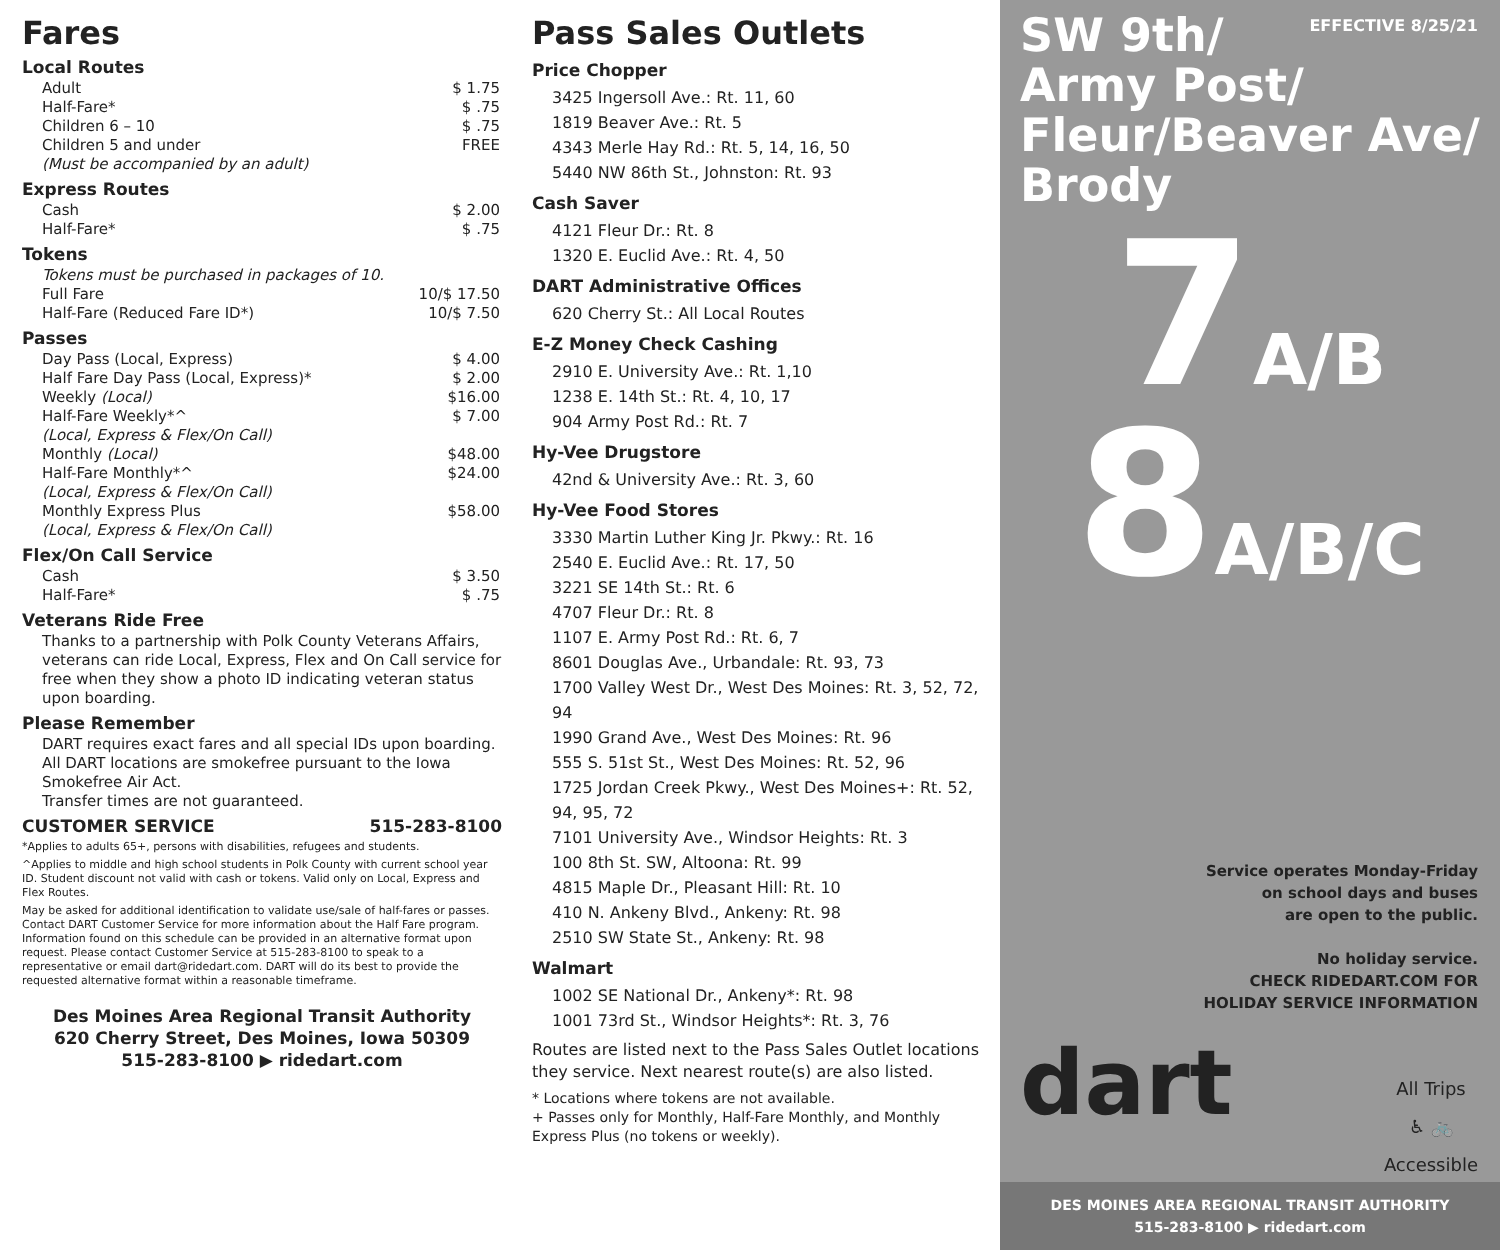Fares
Local Routes
Adult $ 1.75
Half-Fare* $ .75
Children 6 – 10 $ .75
Children 5 and under FREE
(Must be accompanied by an adult)
Express Routes
Cash $ 2.00
Half-Fare* $ .75
Tokens
Tokens must be purchased in packages of 10.
Full Fare 10/$ 17.50
Half-Fare (Reduced Fare ID*) 10/$ 7.50
Passes
Day Pass (Local, Express) $ 4.00
Half Fare Day Pass (Local, Express)* $ 2.00
Weekly (Local) $16.00
Half-Fare Weekly*^ $ 7.00
(Local, Express & Flex/On Call)
Monthly (Local) $48.00
Half-Fare Monthly*^ $24.00
(Local, Express & Flex/On Call)
Monthly Express Plus $58.00
(Local, Express & Flex/On Call)
Flex/On Call Service
Cash $ 3.50
Half-Fare* $ .75
Veterans Ride Free
Thanks to a partnership with Polk County Veterans Affairs, veterans can ride Local, Express, Flex and On Call service for free when they show a photo ID indicating veteran status upon boarding.
Please Remember
DART requires exact fares and all special IDs upon boarding.
All DART locations are smokefree pursuant to the Iowa Smokefree Air Act.
Transfer times are not guaranteed.
CUSTOMER SERVICE 515-283-8100
*Applies to adults 65+, persons with disabilities, refugees and students.
^Applies to middle and high school students in Polk County with current school year ID. Student discount not valid with cash or tokens. Valid only on Local, Express and Flex Routes.
May be asked for additional identification to validate use/sale of half-fares or passes. Contact DART Customer Service for more information about the Half Fare program.
Information found on this schedule can be provided in an alternative format upon request. Please contact Customer Service at 515-283-8100 to speak to a representative or email dart@ridedart.com. DART will do its best to provide the requested alternative format within a reasonable timeframe.
Des Moines Area Regional Transit Authority
620 Cherry Street, Des Moines, Iowa 50309
515-283-8100 ▶ ridedart.com
Pass Sales Outlets
Price Chopper
3425 Ingersoll Ave.: Rt. 11, 60
1819 Beaver Ave.: Rt. 5
4343 Merle Hay Rd.: Rt. 5, 14, 16, 50
5440 NW 86th St., Johnston: Rt. 93
Cash Saver
4121 Fleur Dr.: Rt. 8
1320 E. Euclid Ave.: Rt. 4, 50
DART Administrative Offices
620 Cherry St.: All Local Routes
E-Z Money Check Cashing
2910 E. University Ave.: Rt. 1,10
1238 E. 14th St.: Rt. 4, 10, 17
904 Army Post Rd.: Rt. 7
Hy-Vee Drugstore
42nd & University Ave.: Rt. 3, 60
Hy-Vee Food Stores
3330 Martin Luther King Jr. Pkwy.: Rt. 16
2540 E. Euclid Ave.: Rt. 17, 50
3221 SE 14th St.: Rt. 6
4707 Fleur Dr.: Rt. 8
1107 E. Army Post Rd.: Rt. 6, 7
8601 Douglas Ave., Urbandale: Rt. 93, 73
1700 Valley West Dr., West Des Moines: Rt. 3, 52, 72, 94
1990 Grand Ave., West Des Moines: Rt. 96
555 S. 51st St., West Des Moines: Rt. 52, 96
1725 Jordan Creek Pkwy., West Des Moines+: Rt. 52, 94, 95, 72
7101 University Ave., Windsor Heights: Rt. 3
100 8th St. SW, Altoona: Rt. 99
4815 Maple Dr., Pleasant Hill: Rt. 10
410 N. Ankeny Blvd., Ankeny: Rt. 98
2510 SW State St., Ankeny: Rt. 98
Walmart
1002 SE National Dr., Ankeny*: Rt. 98
1001 73rd St., Windsor Heights*: Rt. 3, 76
Routes are listed next to the Pass Sales Outlet locations they service. Next nearest route(s) are also listed.
* Locations where tokens are not available.
+ Passes only for Monthly, Half-Fare Monthly, and Monthly Express Plus (no tokens or weekly).
EFFECTIVE 8/25/21
SW 9th/
Army Post/
Fleur/Beaver Ave/
Brody
7 A/B
8 A/B/C
Service operates Monday-Friday
on school days and buses
are open to the public.
No holiday service.
CHECK RIDEDART.COM FOR
HOLIDAY SERVICE INFORMATION
dart
All Trips
♿ 🚲
Accessible
DES MOINES AREA REGIONAL TRANSIT AUTHORITY
515-283-8100 ▶ ridedart.com